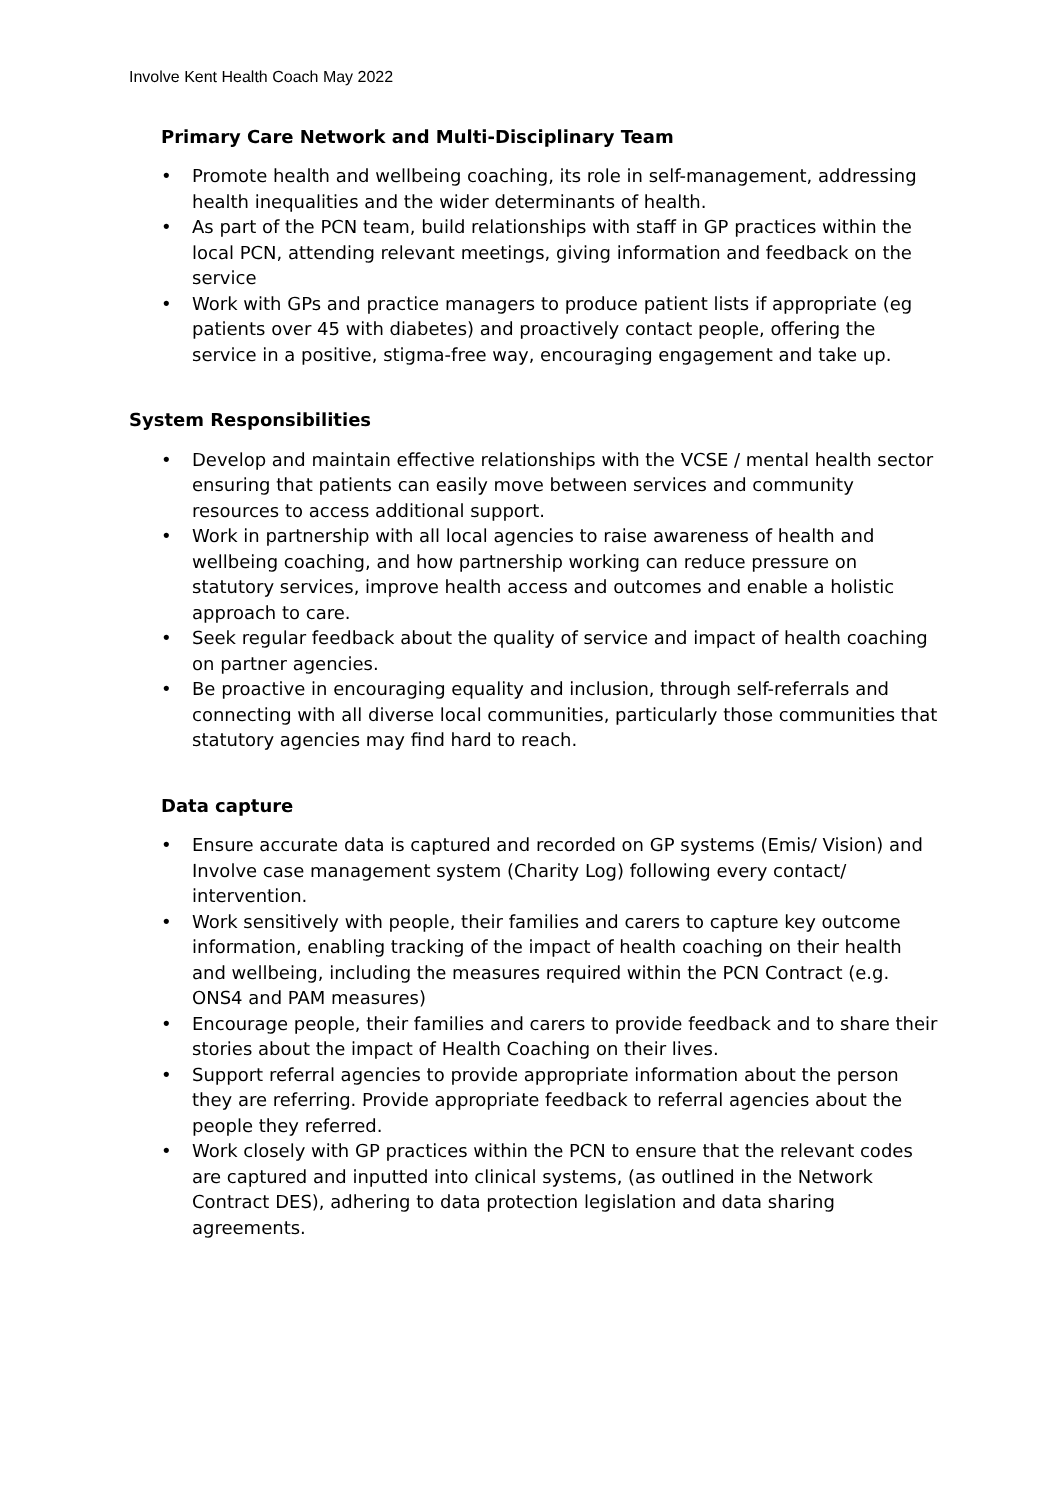Involve Kent Health Coach May 2022
Primary Care Network and Multi-Disciplinary Team
• Promote health and wellbeing coaching, its role in self-management, addressing health inequalities and the wider determinants of health.
• As part of the PCN team, build relationships with staff in GP practices within the local PCN, attending relevant meetings, giving information and feedback on the service
• Work with GPs and practice managers to produce patient lists if appropriate (eg patients over 45 with diabetes) and proactively contact people, offering the service in a positive, stigma-free way, encouraging engagement and take up.
System Responsibilities
• Develop and maintain effective relationships with the VCSE / mental health sector ensuring that patients can easily move between services and community resources to access additional support.
• Work in partnership with all local agencies to raise awareness of health and wellbeing coaching, and how partnership working can reduce pressure on statutory services, improve health access and outcomes and enable a holistic approach to care.
• Seek regular feedback about the quality of service and impact of health coaching on partner agencies.
• Be proactive in encouraging equality and inclusion, through self-referrals and connecting with all diverse local communities, particularly those communities that statutory agencies may find hard to reach.
Data capture
• Ensure accurate data is captured and recorded on GP systems (Emis/ Vision) and Involve case management system (Charity Log) following every contact/ intervention.
• Work sensitively with people, their families and carers to capture key outcome information, enabling tracking of the impact of health coaching on their health and wellbeing, including the measures required within the PCN Contract (e.g. ONS4 and PAM measures)
• Encourage people, their families and carers to provide feedback and to share their stories about the impact of Health Coaching on their lives.
• Support referral agencies to provide appropriate information about the person they are referring. Provide appropriate feedback to referral agencies about the people they referred.
• Work closely with GP practices within the PCN to ensure that the relevant codes are captured and inputted into clinical systems, (as outlined in the Network Contract DES), adhering to data protection legislation and data sharing agreements.